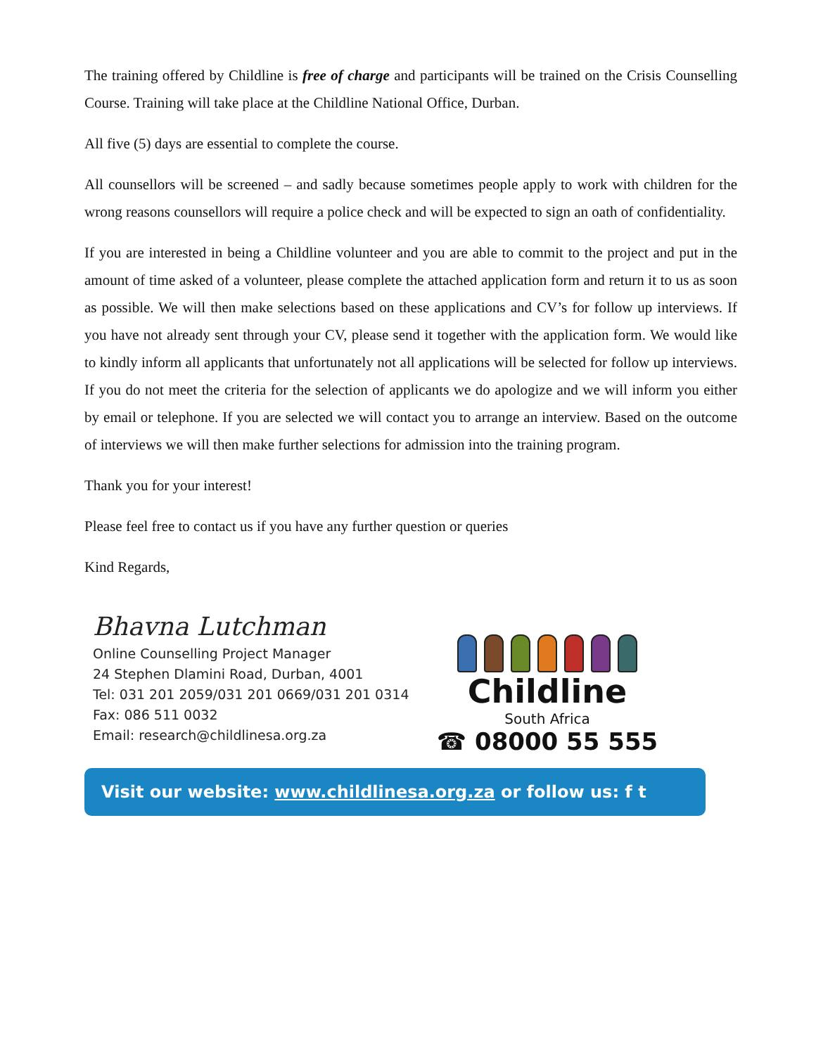The training offered by Childline is free of charge and participants will be trained on the Crisis Counselling Course. Training will take place at the Childline National Office, Durban.
All five (5) days are essential to complete the course.
All counsellors will be screened – and sadly because sometimes people apply to work with children for the wrong reasons counsellors will require a police check and will be expected to sign an oath of confidentiality.
If you are interested in being a Childline volunteer and you are able to commit to the project and put in the amount of time asked of a volunteer, please complete the attached application form and return it to us as soon as possible. We will then make selections based on these applications and CV’s for follow up interviews. If you have not already sent through your CV, please send it together with the application form. We would like to kindly inform all applicants that unfortunately not all applications will be selected for follow up interviews. If you do not meet the criteria for the selection of applicants we do apologize and we will inform you either by email or telephone. If you are selected we will contact you to arrange an interview. Based on the outcome of interviews we will then make further selections for admission into the training program.
Thank you for your interest!
Please feel free to contact us if you have any further question or queries
Kind Regards,
Bhavna Lutchman
Online Counselling Project Manager
24 Stephen Dlamini Road, Durban, 4001
Tel: 031 201 2059/031 201 0669/031 201 0314
Fax: 086 511 0032
Email: research@childlinesa.org.za
Childline
South Africa
☎ 08000 55 555
Visit our website: www.childlinesa.org.za or follow us: f t